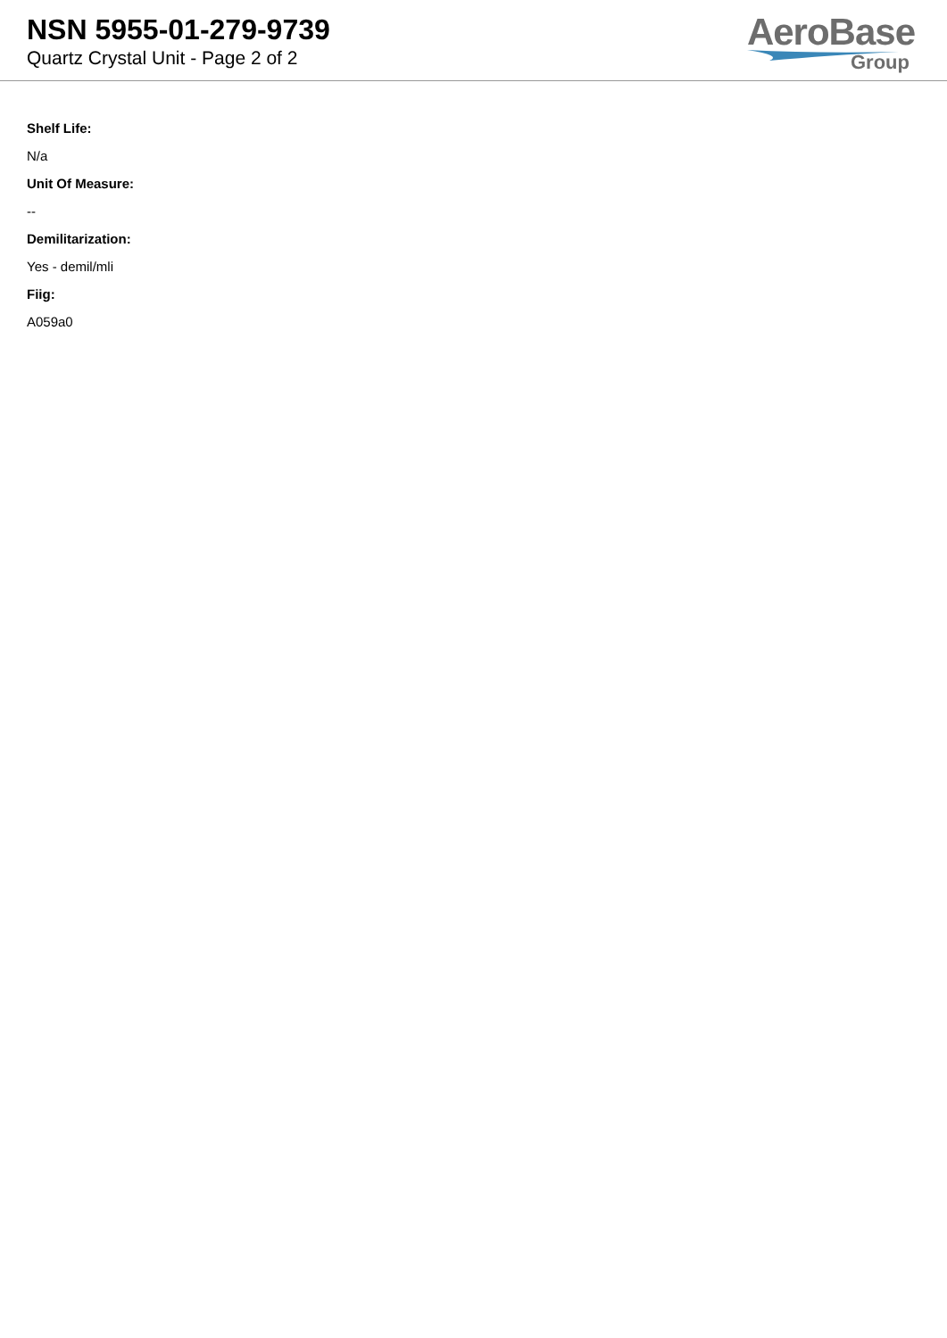NSN 5955-01-279-9739
Quartz Crystal Unit - Page 2 of 2
AeroBase
Group
Shelf Life:
N/a
Unit Of Measure:
--
Demilitarization:
Yes - demil/mli
Fiig:
A059a0